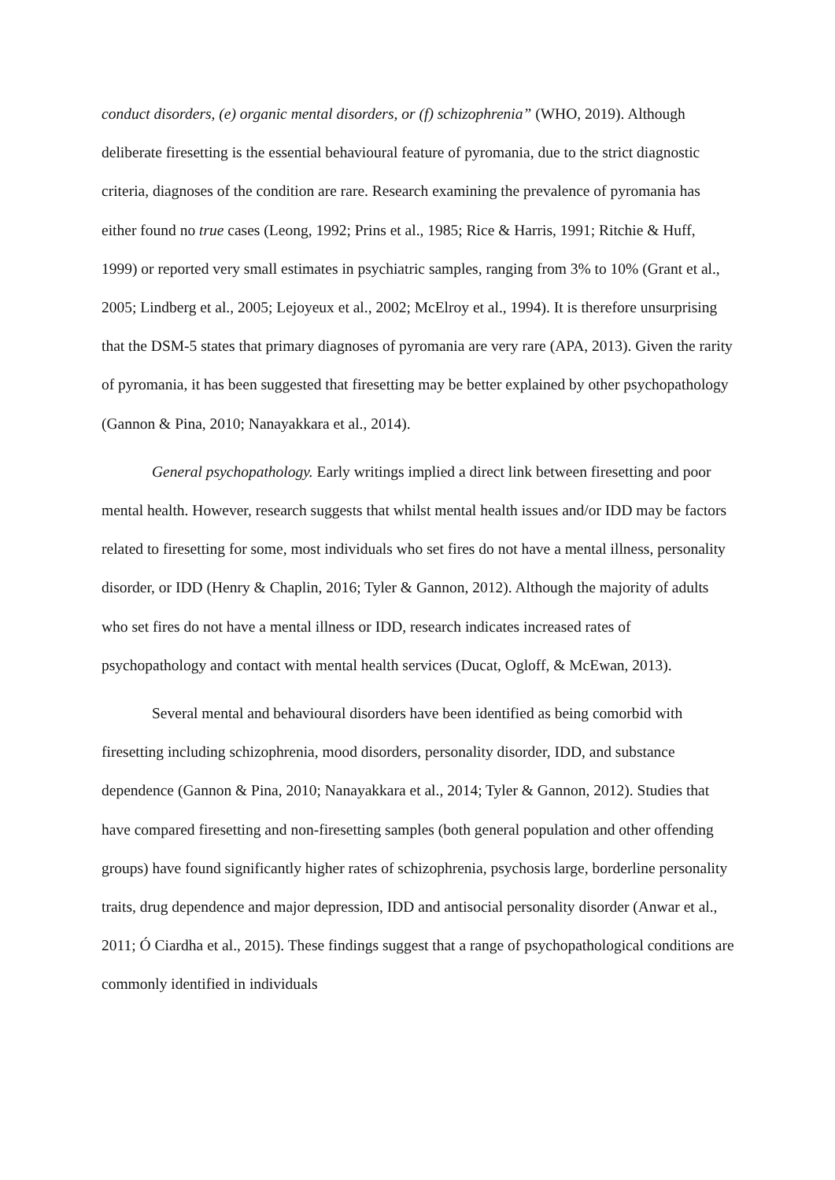conduct disorders, (e) organic mental disorders, or (f) schizophrenia” (WHO, 2019). Although deliberate firesetting is the essential behavioural feature of pyromania, due to the strict diagnostic criteria, diagnoses of the condition are rare. Research examining the prevalence of pyromania has either found no true cases (Leong, 1992; Prins et al., 1985; Rice & Harris, 1991; Ritchie & Huff, 1999) or reported very small estimates in psychiatric samples, ranging from 3% to 10% (Grant et al., 2005; Lindberg et al., 2005; Lejoyeux et al., 2002; McElroy et al., 1994). It is therefore unsurprising that the DSM-5 states that primary diagnoses of pyromania are very rare (APA, 2013). Given the rarity of pyromania, it has been suggested that firesetting may be better explained by other psychopathology (Gannon & Pina, 2010; Nanayakkara et al., 2014).
General psychopathology. Early writings implied a direct link between firesetting and poor mental health. However, research suggests that whilst mental health issues and/or IDD may be factors related to firesetting for some, most individuals who set fires do not have a mental illness, personality disorder, or IDD (Henry & Chaplin, 2016; Tyler & Gannon, 2012). Although the majority of adults who set fires do not have a mental illness or IDD, research indicates increased rates of psychopathology and contact with mental health services (Ducat, Ogloff, & McEwan, 2013).
Several mental and behavioural disorders have been identified as being comorbid with firesetting including schizophrenia, mood disorders, personality disorder, IDD, and substance dependence (Gannon & Pina, 2010; Nanayakkara et al., 2014; Tyler & Gannon, 2012). Studies that have compared firesetting and non-firesetting samples (both general population and other offending groups) have found significantly higher rates of schizophrenia, psychosis large, borderline personality traits, drug dependence and major depression, IDD and antisocial personality disorder (Anwar et al., 2011; Ó Ciardha et al., 2015). These findings suggest that a range of psychopathological conditions are commonly identified in individuals